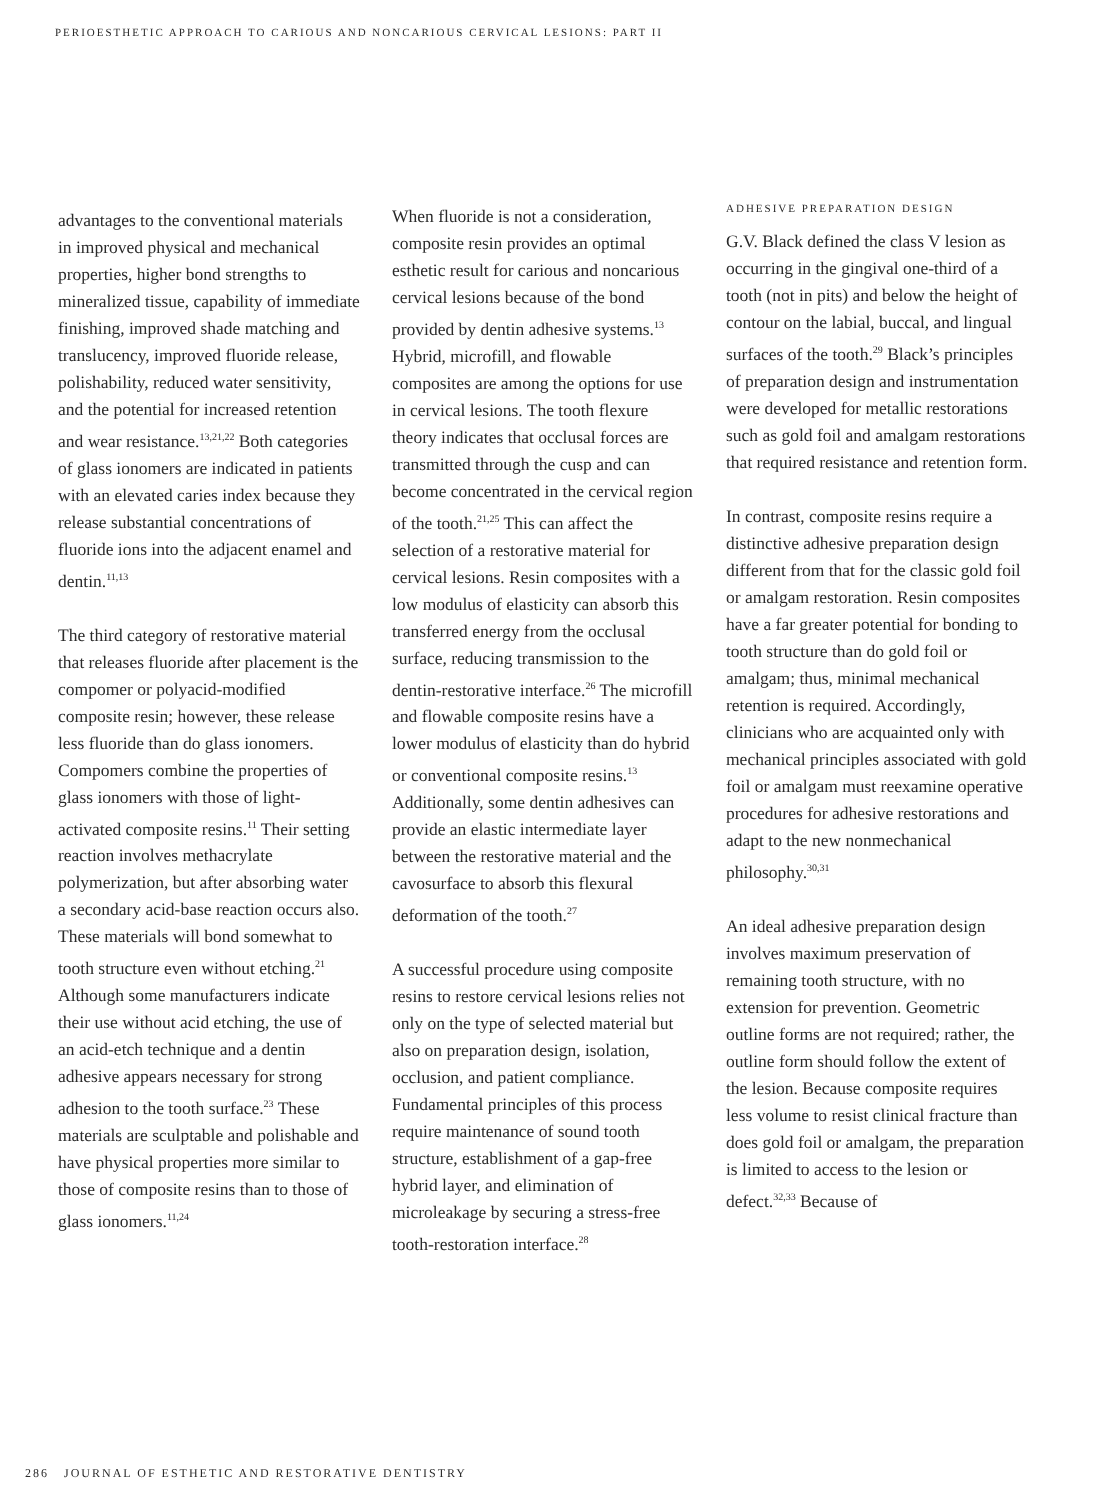PERIOESTHETIC APPROACH TO CARIOUS AND NONCARIOUS CERVICAL LESIONS: PART II
advantages to the conventional materials in improved physical and mechanical properties, higher bond strengths to mineralized tissue, capability of immediate finishing, improved shade matching and translucency, improved fluoride release, polishability, reduced water sensitivity, and the potential for increased retention and wear resistance.<sup>13,21,22</sup> Both categories of glass ionomers are indicated in patients with an elevated caries index because they release substantial concentrations of fluoride ions into the adjacent enamel and dentin.<sup>11,13</sup>
The third category of restorative material that releases fluoride after placement is the compomer or polyacid-modified composite resin; however, these release less fluoride than do glass ionomers. Compomers combine the properties of glass ionomers with those of light-activated composite resins.<sup>11</sup> Their setting reaction involves methacrylate polymerization, but after absorbing water a secondary acid-base reaction occurs also. These materials will bond somewhat to tooth structure even without etching.<sup>21</sup> Although some manufacturers indicate their use without acid etching, the use of an acid-etch technique and a dentin adhesive appears necessary for strong adhesion to the tooth surface.<sup>23</sup> These materials are sculptable and polishable and have physical properties more similar to those of composite resins than to those of glass ionomers.<sup>11,24</sup>
When fluoride is not a consideration, composite resin provides an optimal esthetic result for carious and noncarious cervical lesions because of the bond provided by dentin adhesive systems.<sup>13</sup> Hybrid, microfill, and flowable composites are among the options for use in cervical lesions. The tooth flexure theory indicates that occlusal forces are transmitted through the cusp and can become concentrated in the cervical region of the tooth.<sup>21,25</sup> This can affect the selection of a restorative material for cervical lesions. Resin composites with a low modulus of elasticity can absorb this transferred energy from the occlusal surface, reducing transmission to the dentin-restorative interface.<sup>26</sup> The microfill and flowable composite resins have a lower modulus of elasticity than do hybrid or conventional composite resins.<sup>13</sup> Additionally, some dentin adhesives can provide an elastic intermediate layer between the restorative material and the cavosurface to absorb this flexural deformation of the tooth.<sup>27</sup>
A successful procedure using composite resins to restore cervical lesions relies not only on the type of selected material but also on preparation design, isolation, occlusion, and patient compliance. Fundamental principles of this process require maintenance of sound tooth structure, establishment of a gap-free hybrid layer, and elimination of microleakage by securing a stress-free tooth-restoration interface.<sup>28</sup>
ADHESIVE PREPARATION DESIGN
G.V. Black defined the class V lesion as occurring in the gingival one-third of a tooth (not in pits) and below the height of contour on the labial, buccal, and lingual surfaces of the tooth.<sup>29</sup> Black’s principles of preparation design and instrumentation were developed for metallic restorations such as gold foil and amalgam restorations that required resistance and retention form.
In contrast, composite resins require a distinctive adhesive preparation design different from that for the classic gold foil or amalgam restoration. Resin composites have a far greater potential for bonding to tooth structure than do gold foil or amalgam; thus, minimal mechanical retention is required. Accordingly, clinicians who are acquainted only with mechanical principles associated with gold foil or amalgam must reexamine operative procedures for adhesive restorations and adapt to the new nonmechanical philosophy.<sup>30,31</sup>
An ideal adhesive preparation design involves maximum preservation of remaining tooth structure, with no extension for prevention. Geometric outline forms are not required; rather, the outline form should follow the extent of the lesion. Because composite requires less volume to resist clinical fracture than does gold foil or amalgam, the preparation is limited to access to the lesion or defect.<sup>32,33</sup> Because of
286 JOURNAL OF ESTHETIC AND RESTORATIVE DENTISTRY